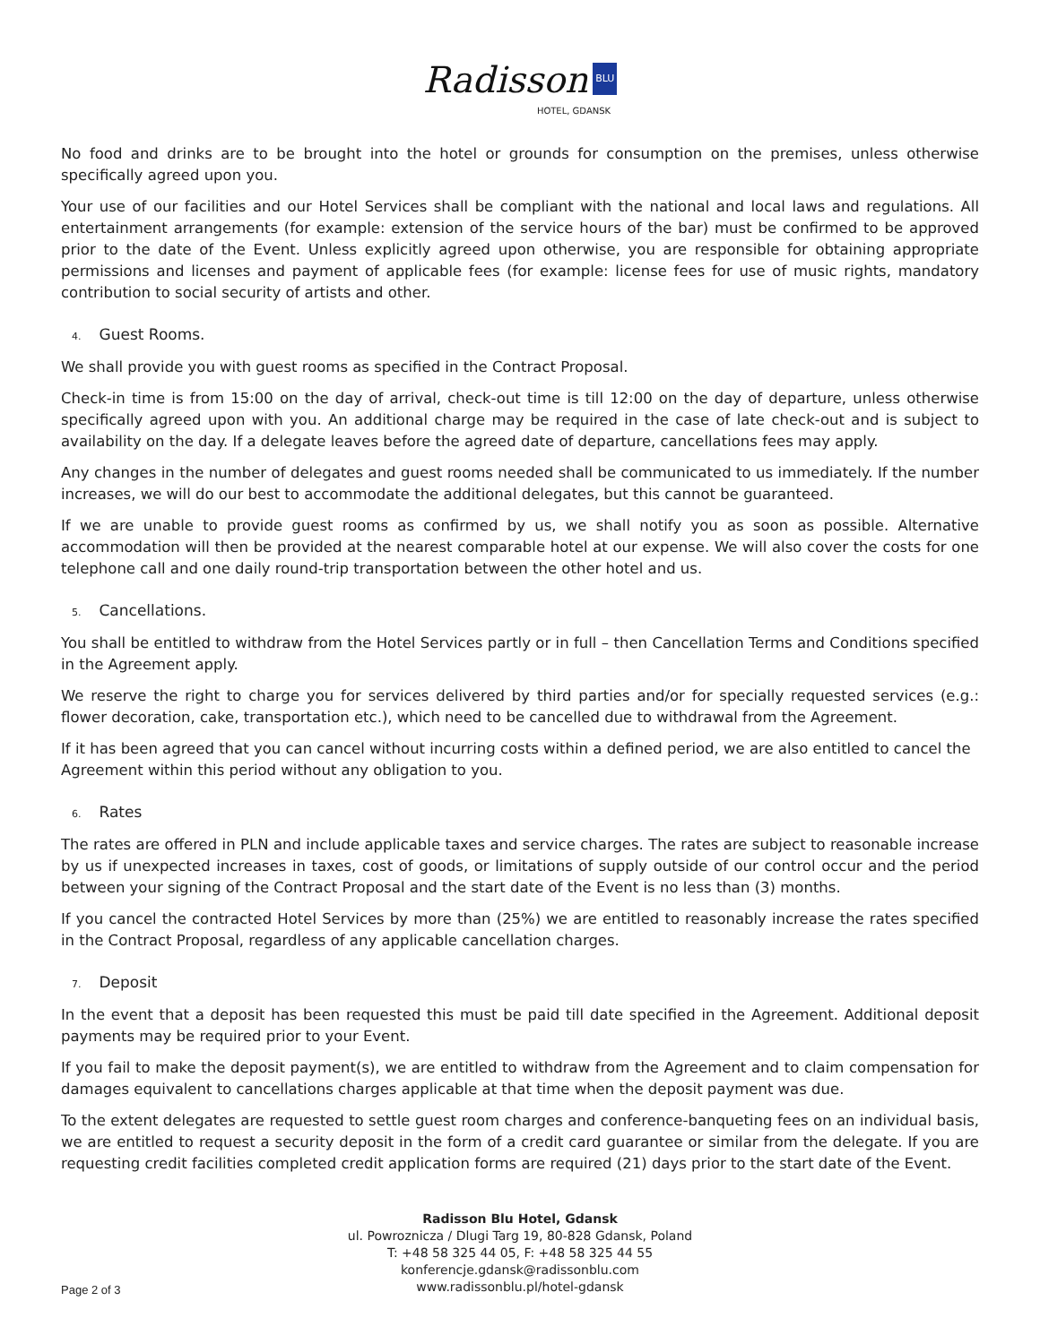Radisson BLU
HOTEL, GDANSK
No food and drinks are to be brought into the hotel or grounds for consumption on the premises, unless otherwise specifically agreed upon you.
Your use of our facilities and our Hotel Services shall be compliant with the national and local laws and regulations. All entertainment arrangements (for example: extension of the service hours of the bar) must be confirmed to be approved prior to the date of the Event. Unless explicitly agreed upon otherwise, you are responsible for obtaining appropriate permissions and licenses and payment of applicable fees (for example: license fees for use of music rights, mandatory contribution to social security of artists and other.
4. Guest Rooms.
We shall provide you with guest rooms as specified in the Contract Proposal.
Check-in time is from 15:00 on the day of arrival, check-out time is till 12:00 on the day of departure, unless otherwise specifically agreed upon with you. An additional charge may be required in the case of late check-out and is subject to availability on the day. If a delegate leaves before the agreed date of departure, cancellations fees may apply.
Any changes in the number of delegates and guest rooms needed shall be communicated to us immediately. If the number increases, we will do our best to accommodate the additional delegates, but this cannot be guaranteed.
If we are unable to provide guest rooms as confirmed by us, we shall notify you as soon as possible. Alternative accommodation will then be provided at the nearest comparable hotel at our expense. We will also cover the costs for one telephone call and one daily round-trip transportation between the other hotel and us.
5. Cancellations.
You shall be entitled to withdraw from the Hotel Services partly or in full – then Cancellation Terms and Conditions specified in the Agreement apply.
We reserve the right to charge you for services delivered by third parties and/or for specially requested services (e.g.: flower decoration, cake, transportation etc.), which need to be cancelled due to withdrawal from the Agreement.
If it has been agreed that you can cancel without incurring costs within a defined period, we are also entitled to cancel the Agreement within this period without any obligation to you.
6. Rates
The rates are offered in PLN and include applicable taxes and service charges. The rates are subject to reasonable increase by us if unexpected increases in taxes, cost of goods, or limitations of supply outside of our control occur and the period between your signing of the Contract Proposal and the start date of the Event is no less than (3) months.
If you cancel the contracted Hotel Services by more than (25%) we are entitled to reasonably increase the rates specified in the Contract Proposal, regardless of any applicable cancellation charges.
7. Deposit
In the event that a deposit has been requested this must be paid till date specified in the Agreement. Additional deposit payments may be required prior to your Event.
If you fail to make the deposit payment(s), we are entitled to withdraw from the Agreement and to claim compensation for damages equivalent to cancellations charges applicable at that time when the deposit payment was due.
To the extent delegates are requested to settle guest room charges and conference-banqueting fees on an individual basis, we are entitled to request a security deposit in the form of a credit card guarantee or similar from the delegate. If you are requesting credit facilities completed credit application forms are required (21) days prior to the start date of the Event.
Radisson Blu Hotel, Gdansk
ul. Powroznicza / Dlugi Targ 19, 80-828 Gdansk, Poland
T: +48 58 325 44 05, F: +48 58 325 44 55
konferencje.gdansk@radissonblu.com
www.radissonblu.pl/hotel-gdansk
Page 2 of 3